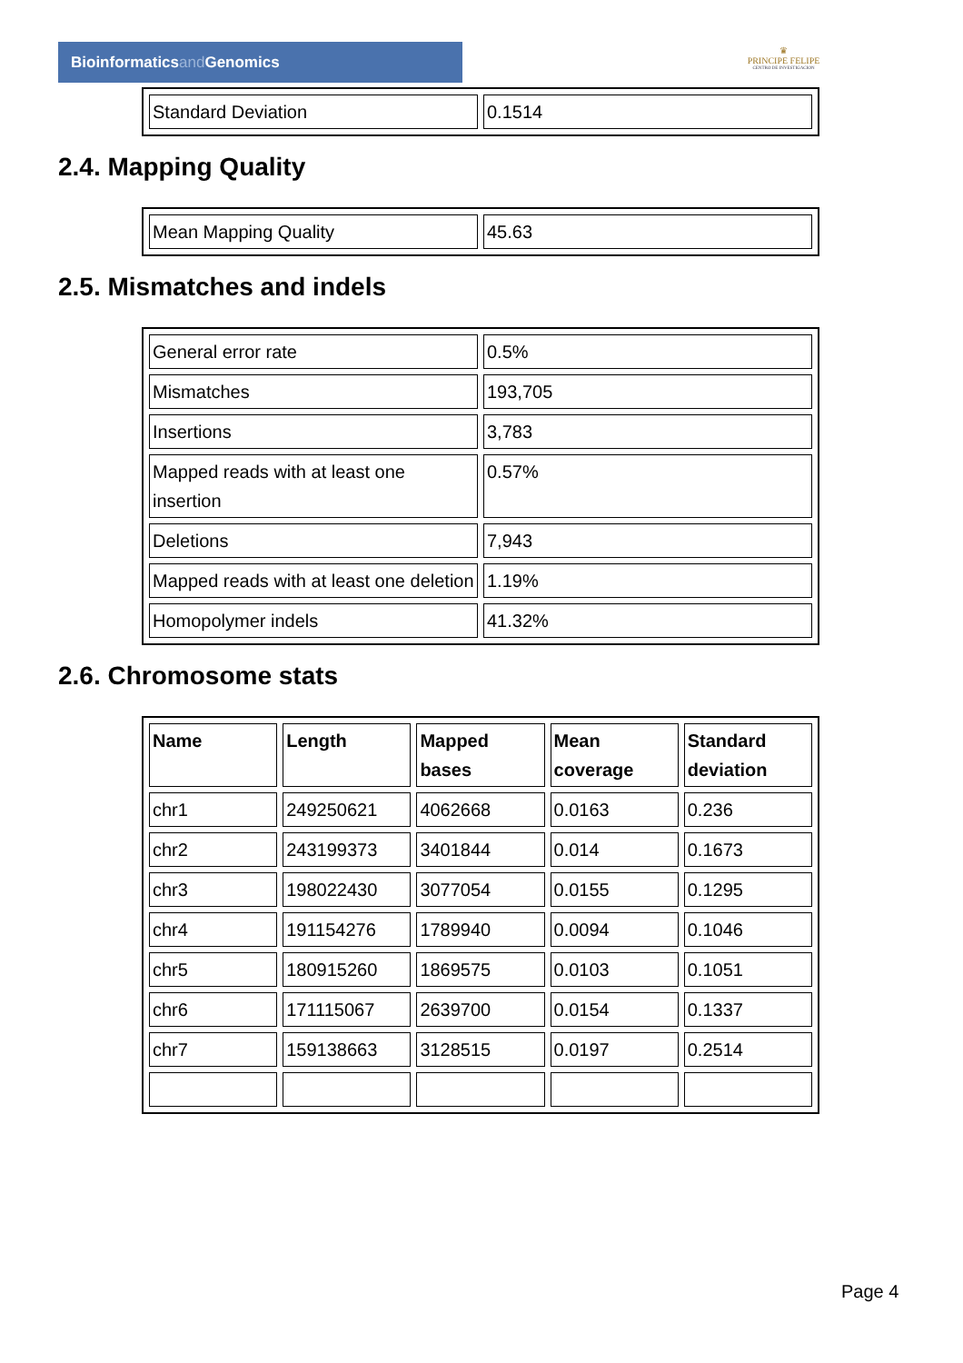Bioinformaticsand Genomics
♛
PRINCIPE FELIPE
CENTRO DE INVESTIGACION
| Standard Deviation | 0.1514 |
2.4. Mapping Quality
| Mean Mapping Quality | 45.63 |
2.5. Mismatches and indels
| General error rate | 0.5% |
| Mismatches | 193,705 |
| Insertions | 3,783 |
| Mapped reads with at least one insertion | 0.57% |
| Deletions | 7,943 |
| Mapped reads with at least one deletion | 1.19% |
| Homopolymer indels | 41.32% |
2.6. Chromosome stats
| Name | Length | Mapped bases | Mean coverage | Standard deviation |
| --- | --- | --- | --- | --- |
| chr1 | 249250621 | 4062668 | 0.0163 | 0.236 |
| chr2 | 243199373 | 3401844 | 0.014 | 0.1673 |
| chr3 | 198022430 | 3077054 | 0.0155 | 0.1295 |
| chr4 | 191154276 | 1789940 | 0.0094 | 0.1046 |
| chr5 | 180915260 | 1869575 | 0.0103 | 0.1051 |
| chr6 | 171115067 | 2639700 | 0.0154 | 0.1337 |
| chr7 | 159138663 | 3128515 | 0.0197 | 0.2514 |
Page 4